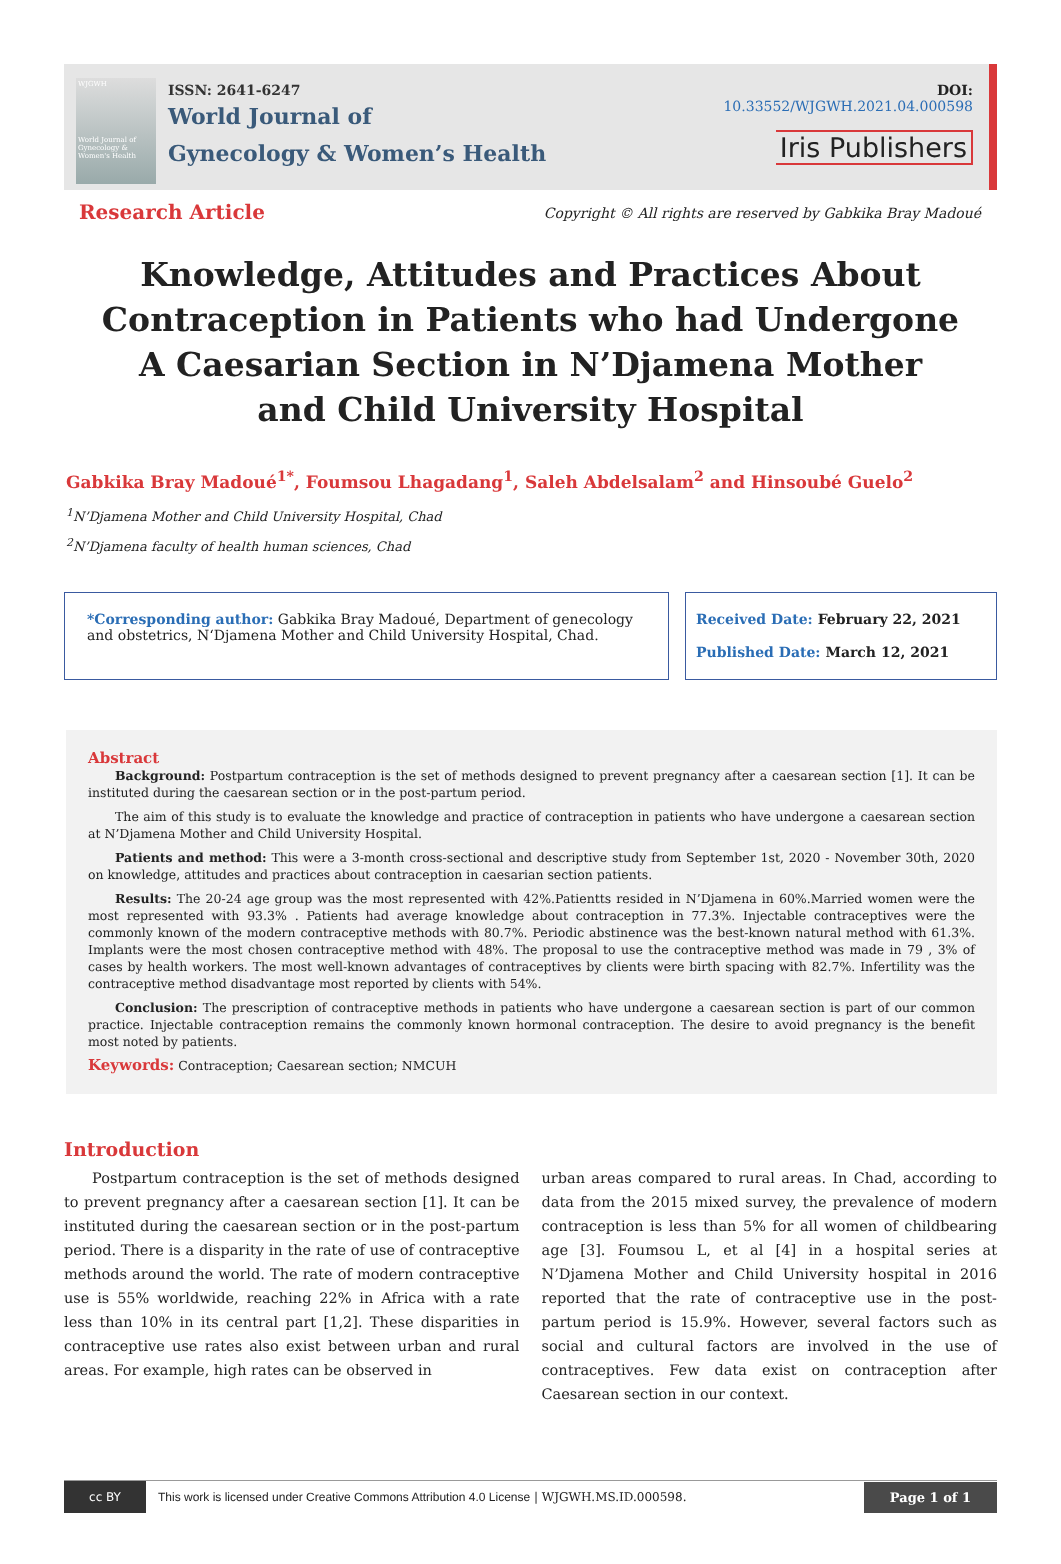WJGWH
World Journal of Gynecology & Women's Health
ISSN: 2641-6247
World Journal of
Gynecology & Women’s Health
DOI: 10.33552/WJGWH.2021.04.000598
Iris Publishers
Research Article Copyright © All rights are reserved by Gabkika Bray Madoué
Knowledge, Attitudes and Practices About Contraception in Patients who had Undergone A Caesarian Section in N’Djamena Mother and Child University Hospital
Gabkika Bray Madoué<sup>1*</sup>, Foumsou Lhagadang<sup>1</sup>, Saleh Abdelsalam<sup>2</sup> and Hinsoubé Guelo<sup>2</sup>
<sup>1</sup> N’Djamena Mother and Child University Hospital, Chad
<sup>2</sup> N’Djamena faculty of health human sciences, Chad
*Corresponding author: Gabkika Bray Madoué, Department of genecology and obstetrics, N‘Djamena Mother and Child University Hospital, Chad.
Received Date: February 22, 2021
Published Date: March 12, 2021
Abstract
Background: Postpartum contraception is the set of methods designed to prevent pregnancy after a caesarean section [1]. It can be instituted during the caesarean section or in the post-partum period.
The aim of this study is to evaluate the knowledge and practice of contraception in patients who have undergone a caesarean section at N’Djamena Mother and Child University Hospital.
Patients and method: This were a 3-month cross-sectional and descriptive study from September 1st, 2020 - November 30th, 2020 on knowledge, attitudes and practices about contraception in caesarian section patients.
Results: The 20-24 age group was the most represented with 42%.Patientts resided in N’Djamena in 60%.Married women were the most represented with 93.3% . Patients had average knowledge about contraception in 77.3%. Injectable contraceptives were the commonly known of the modern contraceptive methods with 80.7%. Periodic abstinence was the best-known natural method with 61.3%. Implants were the most chosen contraceptive method with 48%. The proposal to use the contraceptive method was made in 79 , 3% of cases by health workers. The most well-known advantages of contraceptives by clients were birth spacing with 82.7%. Infertility was the contraceptive method disadvantage most reported by clients with 54%.
Conclusion: The prescription of contraceptive methods in patients who have undergone a caesarean section is part of our common practice. Injectable contraception remains the commonly known hormonal contraception. The desire to avoid pregnancy is the benefit most noted by patients.
Keywords: Contraception; Caesarean section; NMCUH
Introduction
Postpartum contraception is the set of methods designed to prevent pregnancy after a caesarean section [1]. It can be instituted during the caesarean section or in the post-partum period. There is a disparity in the rate of use of contraceptive methods around the world. The rate of modern contraceptive use is 55% worldwide, reaching 22% in Africa with a rate less than 10% in its central part [1,2]. These disparities in contraceptive use rates also exist between urban and rural areas. For example, high rates can be observed in
urban areas compared to rural areas. In Chad, according to data from the 2015 mixed survey, the prevalence of modern contraception is less than 5% for all women of childbearing age [3]. Foumsou L, et al [4] in a hospital series at N’Djamena Mother and Child University hospital in 2016 reported that the rate of contraceptive use in the post-partum period is 15.9%. However, several factors such as social and cultural factors are involved in the use of contraceptives. Few data exist on contraception after Caesarean section in our context.
cc BY
This work is licensed under Creative Commons Attribution 4.0 License | WJGWH.MS.ID.000598. Page 1 of 1